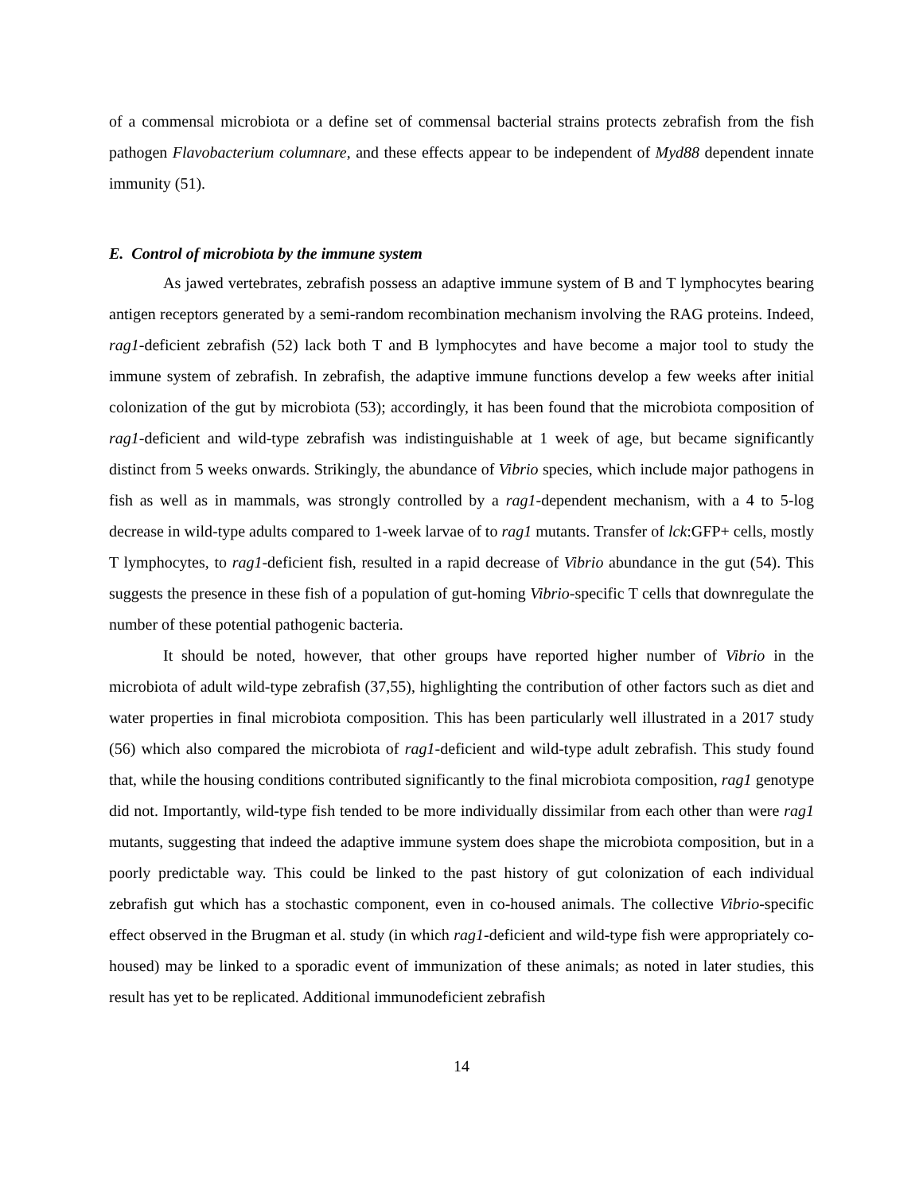of a commensal microbiota or a define set of commensal bacterial strains protects zebrafish from the fish pathogen Flavobacterium columnare, and these effects appear to be independent of Myd88 dependent innate immunity (51).
E. Control of microbiota by the immune system
As jawed vertebrates, zebrafish possess an adaptive immune system of B and T lymphocytes bearing antigen receptors generated by a semi-random recombination mechanism involving the RAG proteins. Indeed, rag1-deficient zebrafish (52) lack both T and B lymphocytes and have become a major tool to study the immune system of zebrafish. In zebrafish, the adaptive immune functions develop a few weeks after initial colonization of the gut by microbiota (53); accordingly, it has been found that the microbiota composition of rag1-deficient and wild-type zebrafish was indistinguishable at 1 week of age, but became significantly distinct from 5 weeks onwards. Strikingly, the abundance of Vibrio species, which include major pathogens in fish as well as in mammals, was strongly controlled by a rag1-dependent mechanism, with a 4 to 5-log decrease in wild-type adults compared to 1-week larvae of to rag1 mutants. Transfer of lck:GFP+ cells, mostly T lymphocytes, to rag1-deficient fish, resulted in a rapid decrease of Vibrio abundance in the gut (54). This suggests the presence in these fish of a population of gut-homing Vibrio-specific T cells that downregulate the number of these potential pathogenic bacteria.
It should be noted, however, that other groups have reported higher number of Vibrio in the microbiota of adult wild-type zebrafish (37,55), highlighting the contribution of other factors such as diet and water properties in final microbiota composition. This has been particularly well illustrated in a 2017 study (56) which also compared the microbiota of rag1-deficient and wild-type adult zebrafish. This study found that, while the housing conditions contributed significantly to the final microbiota composition, rag1 genotype did not. Importantly, wild-type fish tended to be more individually dissimilar from each other than were rag1 mutants, suggesting that indeed the adaptive immune system does shape the microbiota composition, but in a poorly predictable way. This could be linked to the past history of gut colonization of each individual zebrafish gut which has a stochastic component, even in co-housed animals. The collective Vibrio-specific effect observed in the Brugman et al. study (in which rag1-deficient and wild-type fish were appropriately co-housed) may be linked to a sporadic event of immunization of these animals; as noted in later studies, this result has yet to be replicated. Additional immunodeficient zebrafish
14